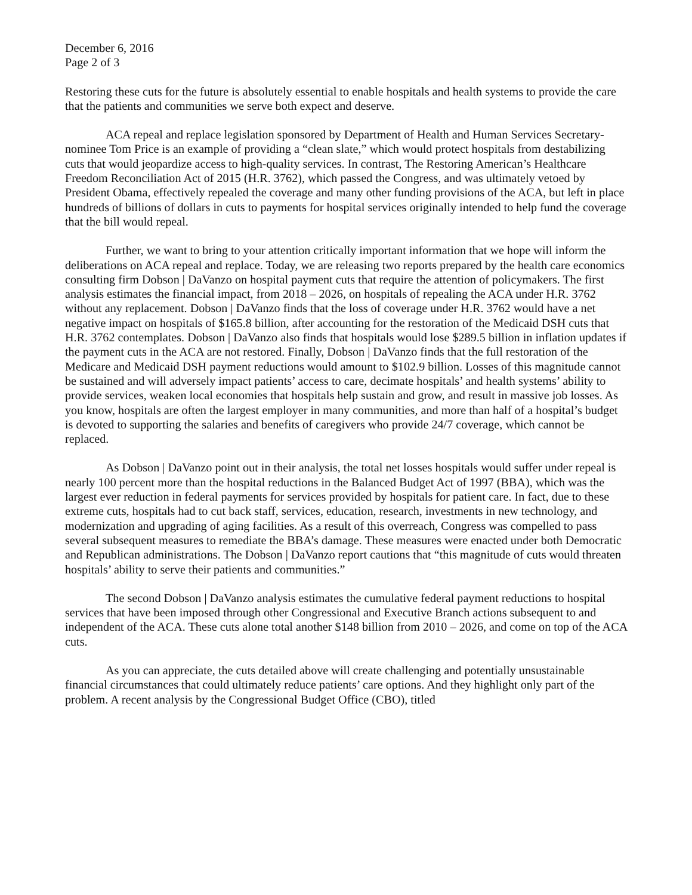December 6, 2016
Page 2 of 3
Restoring these cuts for the future is absolutely essential to enable hospitals and health systems to provide the care that the patients and communities we serve both expect and deserve.
ACA repeal and replace legislation sponsored by Department of Health and Human Services Secretary-nominee Tom Price is an example of providing a “clean slate,” which would protect hospitals from destabilizing cuts that would jeopardize access to high-quality services. In contrast, The Restoring American’s Healthcare Freedom Reconciliation Act of 2015 (H.R. 3762), which passed the Congress, and was ultimately vetoed by President Obama, effectively repealed the coverage and many other funding provisions of the ACA, but left in place hundreds of billions of dollars in cuts to payments for hospital services originally intended to help fund the coverage that the bill would repeal.
Further, we want to bring to your attention critically important information that we hope will inform the deliberations on ACA repeal and replace. Today, we are releasing two reports prepared by the health care economics consulting firm Dobson | DaVanzo on hospital payment cuts that require the attention of policymakers. The first analysis estimates the financial impact, from 2018 – 2026, on hospitals of repealing the ACA under H.R. 3762 without any replacement. Dobson | DaVanzo finds that the loss of coverage under H.R. 3762 would have a net negative impact on hospitals of $165.8 billion, after accounting for the restoration of the Medicaid DSH cuts that H.R. 3762 contemplates. Dobson | DaVanzo also finds that hospitals would lose $289.5 billion in inflation updates if the payment cuts in the ACA are not restored. Finally, Dobson | DaVanzo finds that the full restoration of the Medicare and Medicaid DSH payment reductions would amount to $102.9 billion. Losses of this magnitude cannot be sustained and will adversely impact patients’ access to care, decimate hospitals’ and health systems’ ability to provide services, weaken local economies that hospitals help sustain and grow, and result in massive job losses. As you know, hospitals are often the largest employer in many communities, and more than half of a hospital’s budget is devoted to supporting the salaries and benefits of caregivers who provide 24/7 coverage, which cannot be replaced.
As Dobson | DaVanzo point out in their analysis, the total net losses hospitals would suffer under repeal is nearly 100 percent more than the hospital reductions in the Balanced Budget Act of 1997 (BBA), which was the largest ever reduction in federal payments for services provided by hospitals for patient care. In fact, due to these extreme cuts, hospitals had to cut back staff, services, education, research, investments in new technology, and modernization and upgrading of aging facilities. As a result of this overreach, Congress was compelled to pass several subsequent measures to remediate the BBA’s damage. These measures were enacted under both Democratic and Republican administrations. The Dobson | DaVanzo report cautions that “this magnitude of cuts would threaten hospitals’ ability to serve their patients and communities.”
The second Dobson | DaVanzo analysis estimates the cumulative federal payment reductions to hospital services that have been imposed through other Congressional and Executive Branch actions subsequent to and independent of the ACA. These cuts alone total another $148 billion from 2010 – 2026, and come on top of the ACA cuts.
As you can appreciate, the cuts detailed above will create challenging and potentially unsustainable financial circumstances that could ultimately reduce patients’ care options. And they highlight only part of the problem. A recent analysis by the Congressional Budget Office (CBO), titled